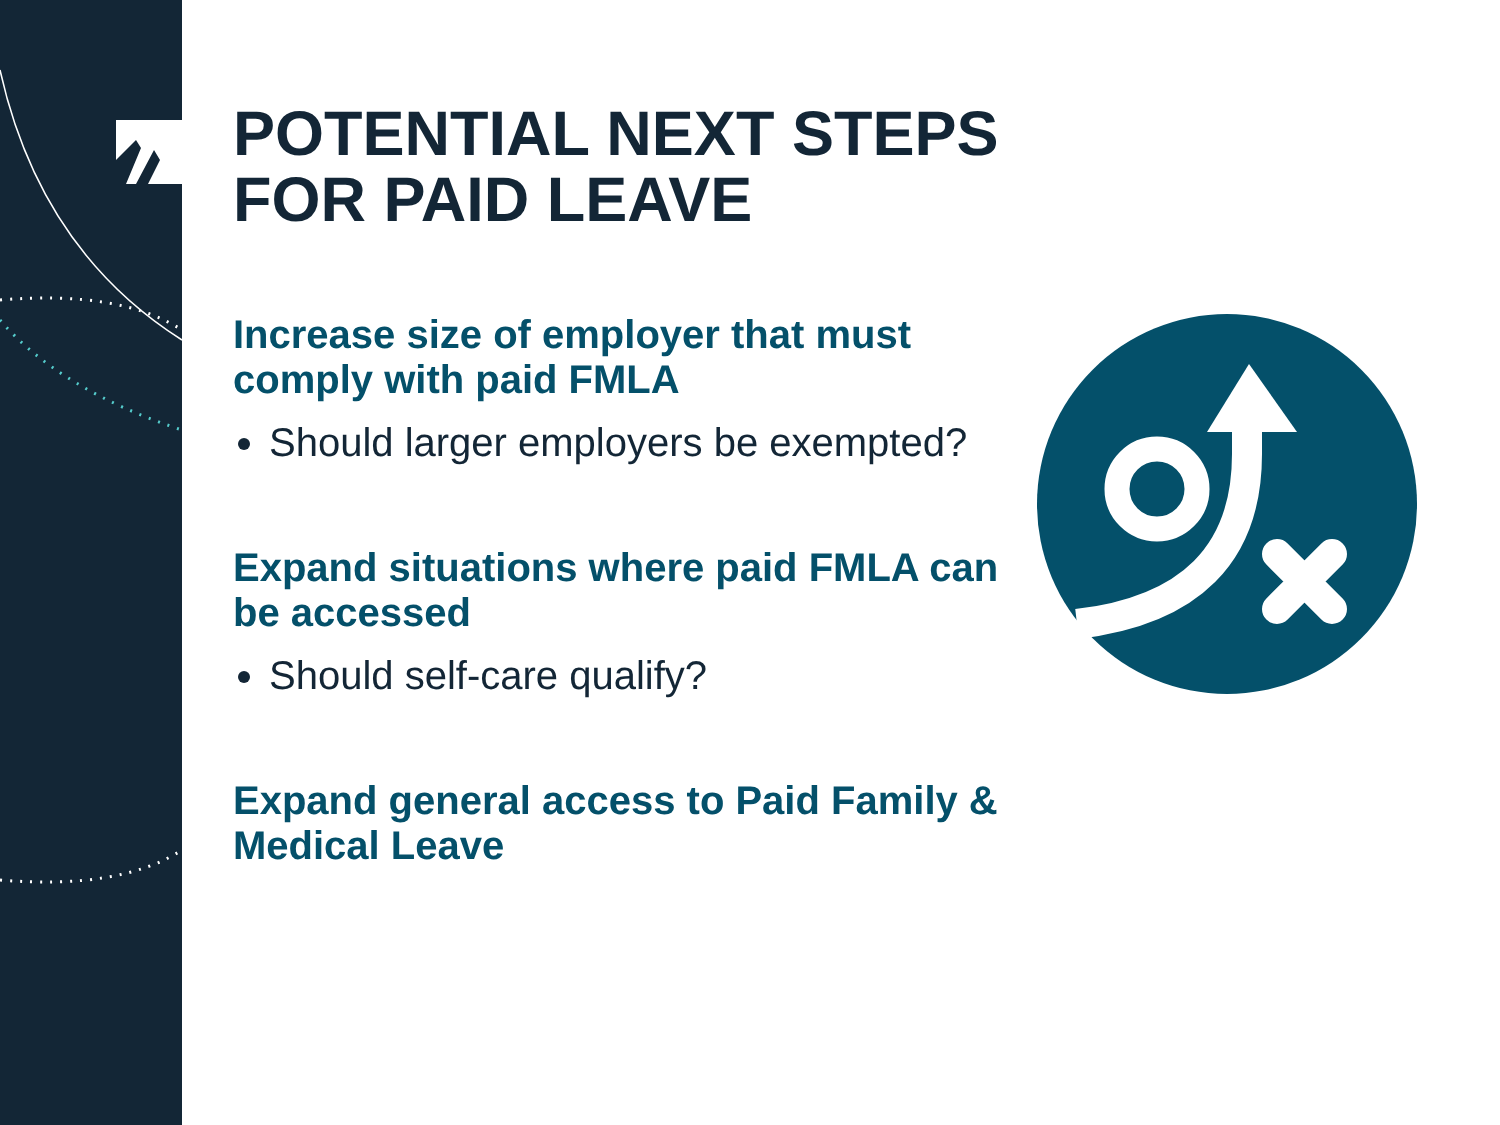POTENTIAL NEXT STEPS FOR PAID LEAVE
Increase size of employer that must comply with paid FMLA
Should larger employers be exempted?
Expand situations where paid FMLA can be accessed
Should self-care qualify?
Expand general access to Paid Family & Medical Leave